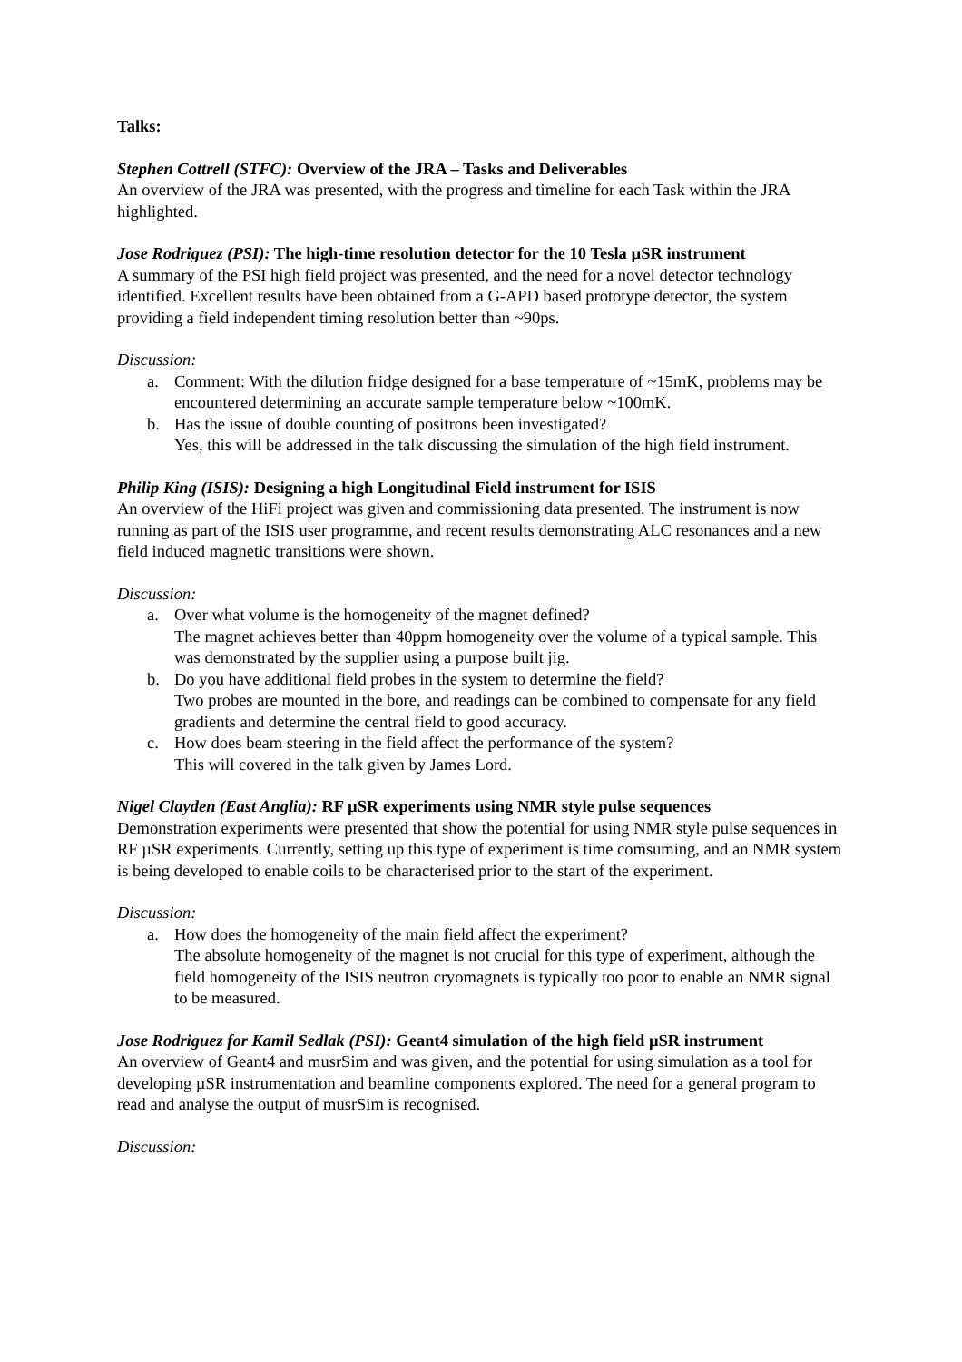Talks:
Stephen Cottrell (STFC): Overview of the JRA – Tasks and Deliverables
An overview of the JRA was presented, with the progress and timeline for each Task within the JRA highlighted.
Jose Rodriguez (PSI): The high-time resolution detector for the 10 Tesla µSR instrument
A summary of the PSI high field project was presented, and the need for a novel detector technology identified. Excellent results have been obtained from a G-APD based prototype detector, the system providing a field independent timing resolution better than ~90ps.
Discussion:
a. Comment: With the dilution fridge designed for a base temperature of ~15mK, problems may be encountered determining an accurate sample temperature below ~100mK.
b. Has the issue of double counting of positrons been investigated?
Yes, this will be addressed in the talk discussing the simulation of the high field instrument.
Philip King (ISIS): Designing a high Longitudinal Field instrument for ISIS
An overview of the HiFi project was given and commissioning data presented. The instrument is now running as part of the ISIS user programme, and recent results demonstrating ALC resonances and a new field induced magnetic transitions were shown.
Discussion:
a. Over what volume is the homogeneity of the magnet defined?
The magnet achieves better than 40ppm homogeneity over the volume of a typical sample. This was demonstrated by the supplier using a purpose built jig.
b. Do you have additional field probes in the system to determine the field?
Two probes are mounted in the bore, and readings can be combined to compensate for any field gradients and determine the central field to good accuracy.
c. How does beam steering in the field affect the performance of the system?
This will covered in the talk given by James Lord.
Nigel Clayden (East Anglia): RF µSR experiments using NMR style pulse sequences
Demonstration experiments were presented that show the potential for using NMR style pulse sequences in RF µSR experiments. Currently, setting up this type of experiment is time comsuming, and an NMR system is being developed to enable coils to be characterised prior to the start of the experiment.
Discussion:
a. How does the homogeneity of the main field affect the experiment?
The absolute homogeneity of the magnet is not crucial for this type of experiment, although the field homogeneity of the ISIS neutron cryomagnets is typically too poor to enable an NMR signal to be measured.
Jose Rodriguez for Kamil Sedlak (PSI): Geant4 simulation of the high field µSR instrument
An overview of Geant4 and musrSim and was given, and the potential for using simulation as a tool for developing µSR instrumentation and beamline components explored. The need for a general program to read and analyse the output of musrSim is recognised.
Discussion: